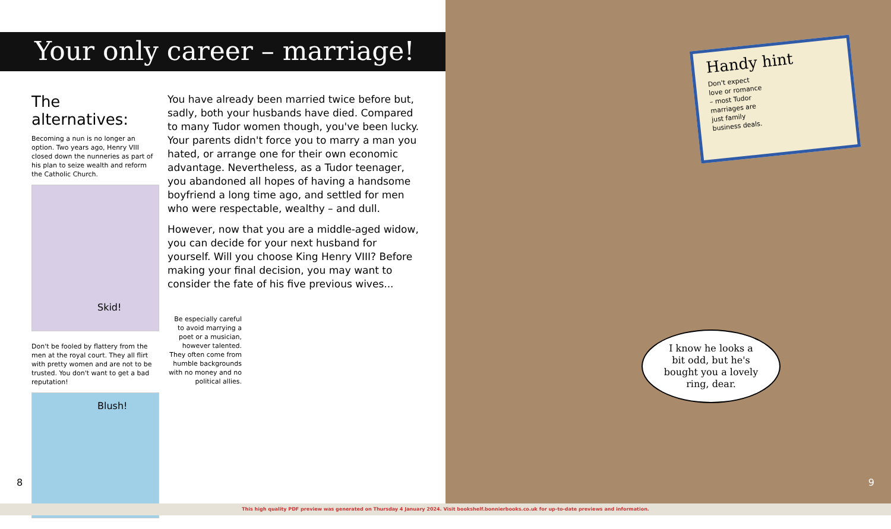Your only career – marriage!
The alternatives:
Becoming a nun is no longer an option. Two years ago, Henry VIII closed down the nunneries as part of his plan to seize wealth and reform the Catholic Church.
Skid!
Don't be fooled by flattery from the men at the royal court. They all flirt with pretty women and are not to be trusted. You don't want to get a bad reputation!
Blush!
You have already been married twice before but, sadly, both your husbands have died. Compared to many Tudor women though, you've been lucky. Your parents didn't force you to marry a man you hated, or arrange one for their own economic advantage. Nevertheless, as a Tudor teenager, you abandoned all hopes of having a handsome boyfriend a long time ago, and settled for men who were respectable, wealthy – and dull.
However, now that you are a middle-aged widow, you can decide for your next husband for yourself. Will you choose King Henry VIII? Before making your final decision, you may want to consider the fate of his five previous wives...
Be especially careful to avoid marrying a poet or a musician, however talented. They often come from humble backgrounds with no money and no political allies.
8
Handy hint
Don't expect love or romance – most Tudor marriages are just family business deals.
I know he looks a
bit odd, but he's
bought you a lovely
ring, dear.
9
This high quality PDF preview was generated on Thursday 4 January 2024. Visit bookshelf.bonnierbooks.co.uk for up-to-date previews and information.